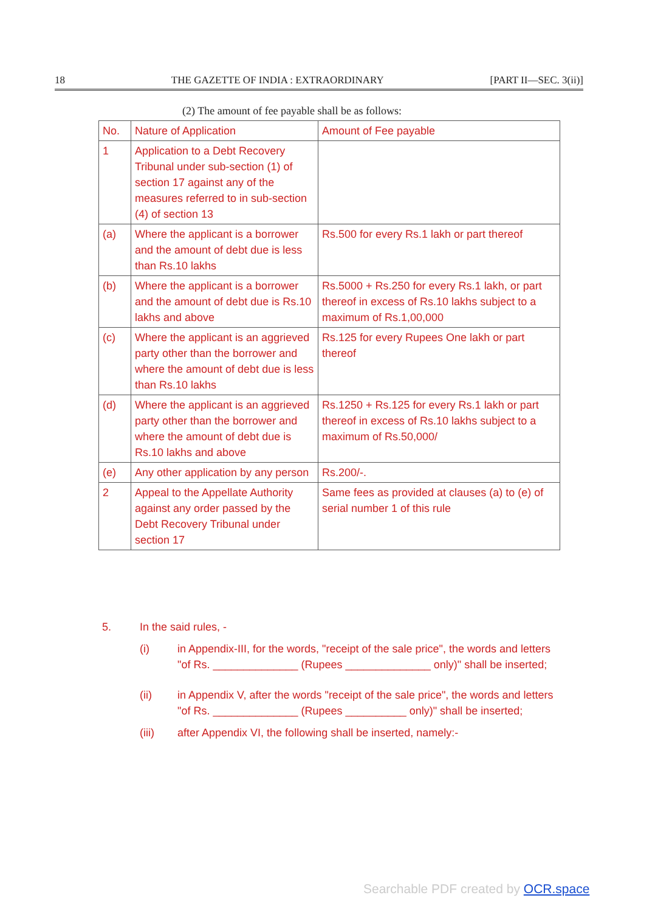18 THE GAZETTE OF INDIA : EXTRAORDINARY [PART II—SEC. 3(ii)]
(2) The amount of fee payable shall be as follows:
| No. | Nature of Application | Amount of Fee payable |
| --- | --- | --- |
| 1 | Application to a Debt Recovery Tribunal under sub-section (1) of section 17 against any of the measures referred to in sub-section (4) of section 13 | |
| (a) | Where the applicant is a borrower and the amount of debt due is less than Rs.10 lakhs | Rs.500 for every Rs.1 lakh or part thereof |
| (b) | Where the applicant is a borrower and the amount of debt due is Rs.10 lakhs and above | Rs.5000 + Rs.250 for every Rs.1 lakh, or part thereof in excess of Rs.10 lakhs subject to a maximum of Rs.1,00,000 |
| (c) | Where the applicant is an aggrieved party other than the borrower and where the amount of debt due is less than Rs.10 lakhs | Rs.125 for every Rupees One lakh or part thereof |
| (d) | Where the applicant is an aggrieved party other than the borrower and where the amount of debt due is Rs.10 lakhs and above | Rs.1250 + Rs.125 for every Rs.1 lakh or part thereof in excess of Rs.10 lakhs subject to a maximum of Rs.50,000/ |
| (e) | Any other application by any person | Rs.200/-. |
| 2 | Appeal to the Appellate Authority against any order passed by the Debt Recovery Tribunal under section 17 | Same fees as provided at clauses (a) to (e) of serial number 1 of this rule |
5. In the said rules, -
(i) in Appendix-III, for the words, "receipt of the sale price", the words and letters "of Rs. ______________ (Rupees ______________ only)" shall be inserted;
(ii) in Appendix V, after the words "receipt of the sale price", the words and letters "of Rs. ______________ (Rupees __________ only)" shall be inserted;
(iii) after Appendix VI, the following shall be inserted, namely:-
Searchable PDF created by OCR.space